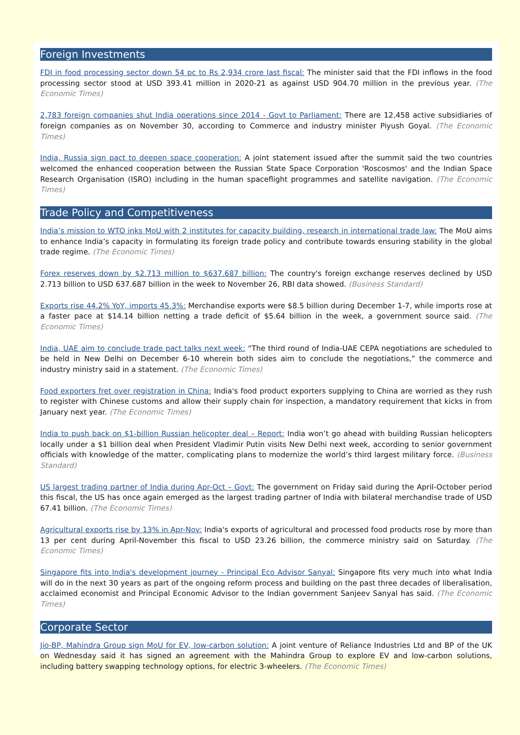Foreign Investments
FDI in food processing sector down 54 pc to Rs 2,934 crore last fiscal: The minister said that the FDI inflows in the food processing sector stood at USD 393.41 million in 2020-21 as against USD 904.70 million in the previous year. (The Economic Times)
2,783 foreign companies shut India operations since 2014 - Govt to Parliament: There are 12,458 active subsidiaries of foreign companies as on November 30, according to Commerce and industry minister Piyush Goyal. (The Economic Times)
India, Russia sign pact to deepen space cooperation: A joint statement issued after the summit said the two countries welcomed the enhanced cooperation between the Russian State Space Corporation 'Roscosmos' and the Indian Space Research Organisation (ISRO) including in the human spaceflight programmes and satellite navigation. (The Economic Times)
Trade Policy and Competitiveness
India’s mission to WTO inks MoU with 2 institutes for capacity building, research in international trade law: The MoU aims to enhance India’s capacity in formulating its foreign trade policy and contribute towards ensuring stability in the global trade regime. (The Economic Times)
Forex reserves down by $2.713 million to $637.687 billion: The country's foreign exchange reserves declined by USD 2.713 billion to USD 637.687 billion in the week to November 26, RBI data showed. (Business Standard)
Exports rise 44.2% YoY, imports 45.3%: Merchandise exports were $8.5 billion during December 1-7, while imports rose at a faster pace at $14.14 billion netting a trade deficit of $5.64 billion in the week, a government source said. (The Economic Times)
India, UAE aim to conclude trade pact talks next week: “The third round of India-UAE CEPA negotiations are scheduled to be held in New Delhi on December 6-10 wherein both sides aim to conclude the negotiations,” the commerce and industry ministry said in a statement. (The Economic Times)
Food exporters fret over registration in China: India's food product exporters supplying to China are worried as they rush to register with Chinese customs and allow their supply chain for inspection, a mandatory requirement that kicks in from January next year. (The Economic Times)
India to push back on $1-billion Russian helicopter deal – Report: India won’t go ahead with building Russian helicopters locally under a $1 billion deal when President Vladimir Putin visits New Delhi next week, according to senior government officials with knowledge of the matter, complicating plans to modernize the world’s third largest military force. (Business Standard)
US largest trading partner of India during Apr-Oct – Govt: The government on Friday said during the April-October period this fiscal, the US has once again emerged as the largest trading partner of India with bilateral merchandise trade of USD 67.41 billion. (The Economic Times)
Agricultural exports rise by 13% in Apr-Nov: India's exports of agricultural and processed food products rose by more than 13 per cent during April-November this fiscal to USD 23.26 billion, the commerce ministry said on Saturday. (The Economic Times)
Singapore fits into India's development journey - Principal Eco Advisor Sanyal: Singapore fits very much into what India will do in the next 30 years as part of the ongoing reform process and building on the past three decades of liberalisation, acclaimed economist and Principal Economic Advisor to the Indian government Sanjeev Sanyal has said. (The Economic Times)
Corporate Sector
Jio-BP, Mahindra Group sign MoU for EV, low-carbon solution: A joint venture of Reliance Industries Ltd and BP of the UK on Wednesday said it has signed an agreement with the Mahindra Group to explore EV and low-carbon solutions, including battery swapping technology options, for electric 3-wheelers. (The Economic Times)